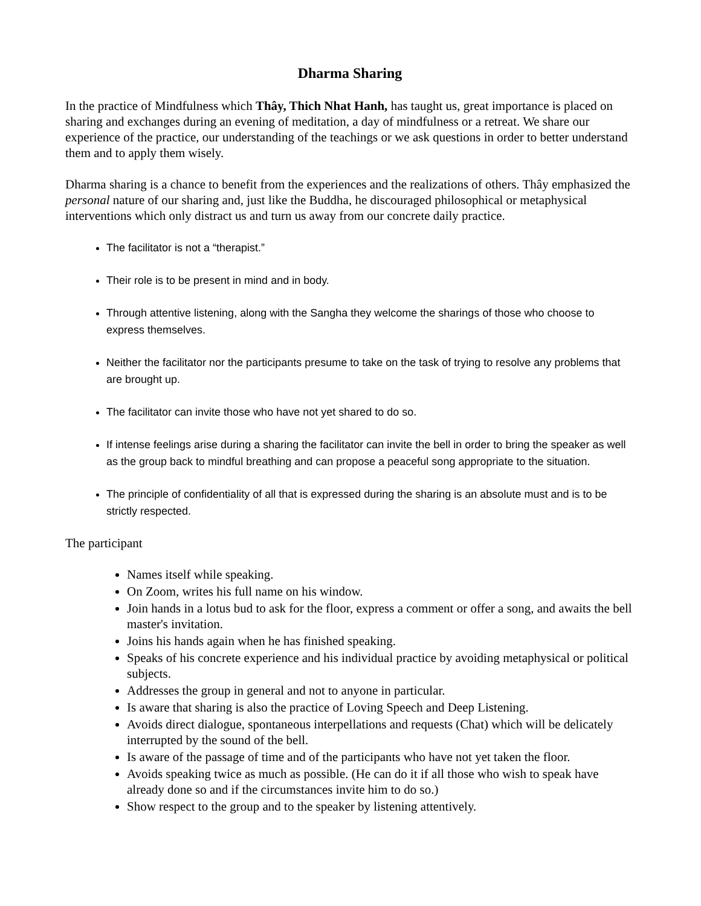Dharma Sharing
In the practice of Mindfulness which Thây, Thich Nhat Hanh, has taught us, great importance is placed on sharing and exchanges during an evening of meditation, a day of mindfulness or a retreat. We share our experience of the practice, our understanding of the teachings or we ask questions in order to better understand them and to apply them wisely.
Dharma sharing is a chance to benefit from the experiences and the realizations of others. Thây emphasized the personal nature of our sharing and, just like the Buddha, he discouraged philosophical or metaphysical interventions which only distract us and turn us away from our concrete daily practice.
The facilitator is not a “therapist.”
Their role is to be present in mind and in body.
Through attentive listening, along with the Sangha they welcome the sharings of those who choose to express themselves.
Neither the facilitator nor the participants presume to take on the task of trying to resolve any problems that are brought up.
The facilitator can invite those who have not yet shared to do so.
If intense feelings arise during a sharing the facilitator can invite the bell in order to bring the speaker as well as the group back to mindful breathing and can propose a peaceful song appropriate to the situation.
The principle of confidentiality of all that is expressed during the sharing is an absolute must and is to be strictly respected.
The participant
Names itself while speaking.
On Zoom, writes his full name on his window.
Join hands in a lotus bud to ask for the floor, express a comment or offer a song, and awaits the bell master's invitation.
Joins his hands again when he has finished speaking.
Speaks of his concrete experience and his individual practice by avoiding metaphysical or political subjects.
Addresses the group in general and not to anyone in particular.
Is aware that sharing is also the practice of Loving Speech and Deep Listening.
Avoids direct dialogue, spontaneous interpellations and requests (Chat) which will be delicately interrupted by the sound of the bell.
Is aware of the passage of time and of the participants who have not yet taken the floor.
Avoids speaking twice as much as possible. (He can do it if all those who wish to speak have already done so and if the circumstances invite him to do so.)
Show respect to the group and to the speaker by listening attentively.